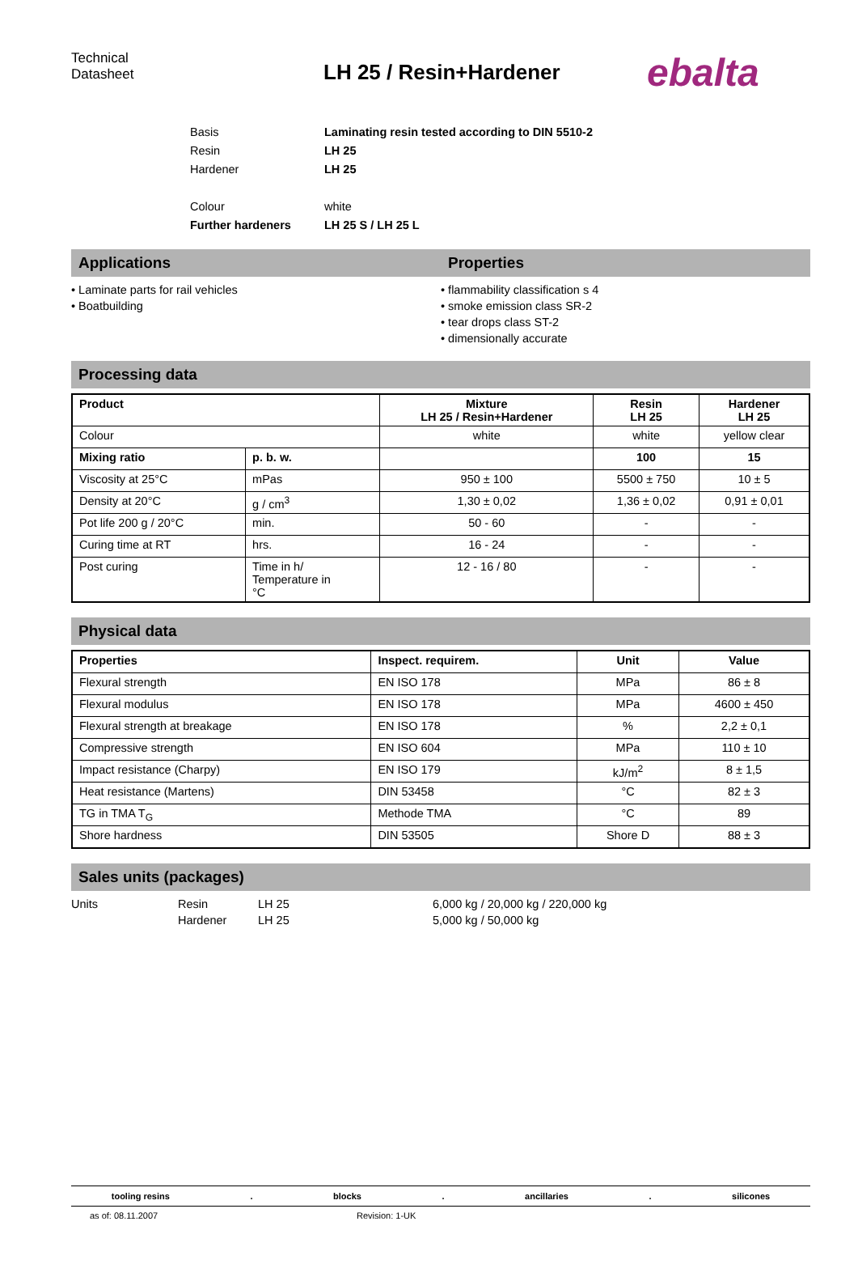Technical
Datasheet
LH 25 / Resin+Hardener
ebalta
Basis Laminating resin tested according to DIN 5510-2
Resin LH 25
Hardener LH 25
Colour white
Further hardeners LH 25 S / LH 25 L
Applications Properties
• Laminate parts for rail vehicles
• Boatbuilding
• flammability classification s 4
• smoke emission class SR-2
• tear drops class ST-2
• dimensionally accurate
Processing data
| Product | | Mixture LH 25 / Resin+Hardener | Resin LH 25 | Hardener LH 25 |
| --- | --- | --- | --- | --- |
| Colour | | white | white | yellow clear |
| Mixing ratio | p. b. w. | | 100 | 15 |
| Viscosity at 25°C | mPas | 950 ± 100 | 5500 ± 750 | 10 ± 5 |
| Density at 20°C | g / cm<sup>3</sup> | 1,30 ± 0,02 | 1,36 ± 0,02 | 0,91 ± 0,01 |
| Pot life 200 g / 20°C | min. | 50 - 60 | - | - |
| Curing time at RT | hrs. | 16 - 24 | - | - |
| Post curing | Time in h/ Temperature in °C | 12 - 16 / 80 | - | - |
Physical data
| Properties | Inspect. requirem. | Unit | Value |
| --- | --- | --- | --- |
| Flexural strength | EN ISO 178 | MPa | 86 ± 8 |
| Flexural modulus | EN ISO 178 | MPa | 4600 ± 450 |
| Flexural strength at breakage | EN ISO 178 | % | 2,2 ± 0,1 |
| Compressive strength | EN ISO 604 | MPa | 110 ± 10 |
| Impact resistance (Charpy) | EN ISO 179 | kJ/m<sup>2</sup> | 8 ± 1,5 |
| Heat resistance (Martens) | DIN 53458 | °C | 82 ± 3 |
| TG in TMA T<sub>G</sub> | Methode TMA | °C | 89 |
| Shore hardness | DIN 53505 | Shore D | 88 ± 3 |
Sales units (packages)
Units Resin
Hardener LH 25
LH 25 6,000 kg / 20,000 kg / 220,000 kg
5,000 kg / 50,000 kg
tooling resins. blocks. ancillaries. silicones
as of: 08.11.2007 Revision: 1-UK